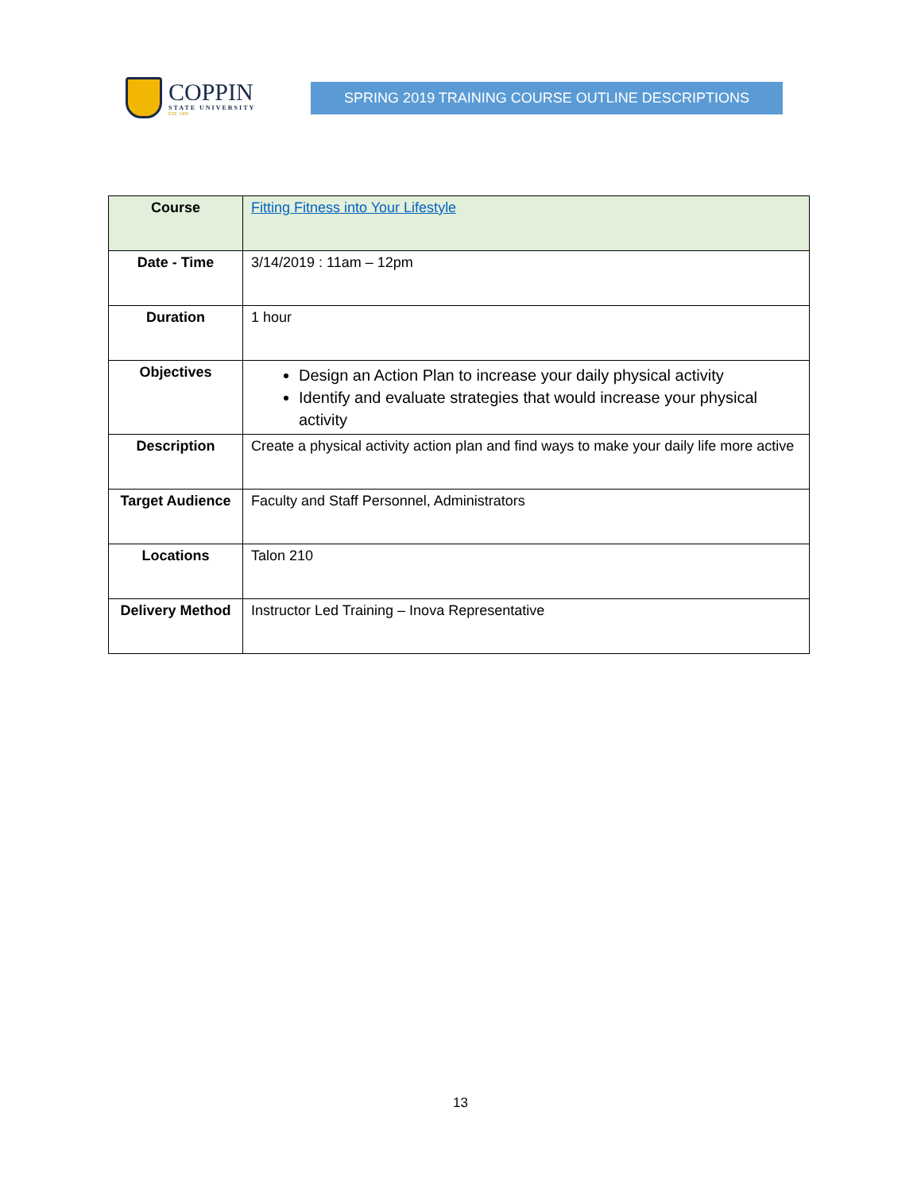COPPIN
STATE UNIVERSITY
EST. 1900
SPRING 2019 TRAINING COURSE OUTLINE DESCRIPTIONS
| Course | Fitting Fitness into Your Lifestyle |
| Date - Time | 3/14/2019 : 11am – 12pm |
| Duration | 1 hour |
| Objectives | Design an Action Plan to increase your daily physical activity Identify and evaluate strategies that would increase your physical activity |
| Description | Create a physical activity action plan and find ways to make your daily life more active |
| Target Audience | Faculty and Staff Personnel, Administrators |
| Locations | Talon 210 |
| Delivery Method | Instructor Led Training – Inova Representative |
13